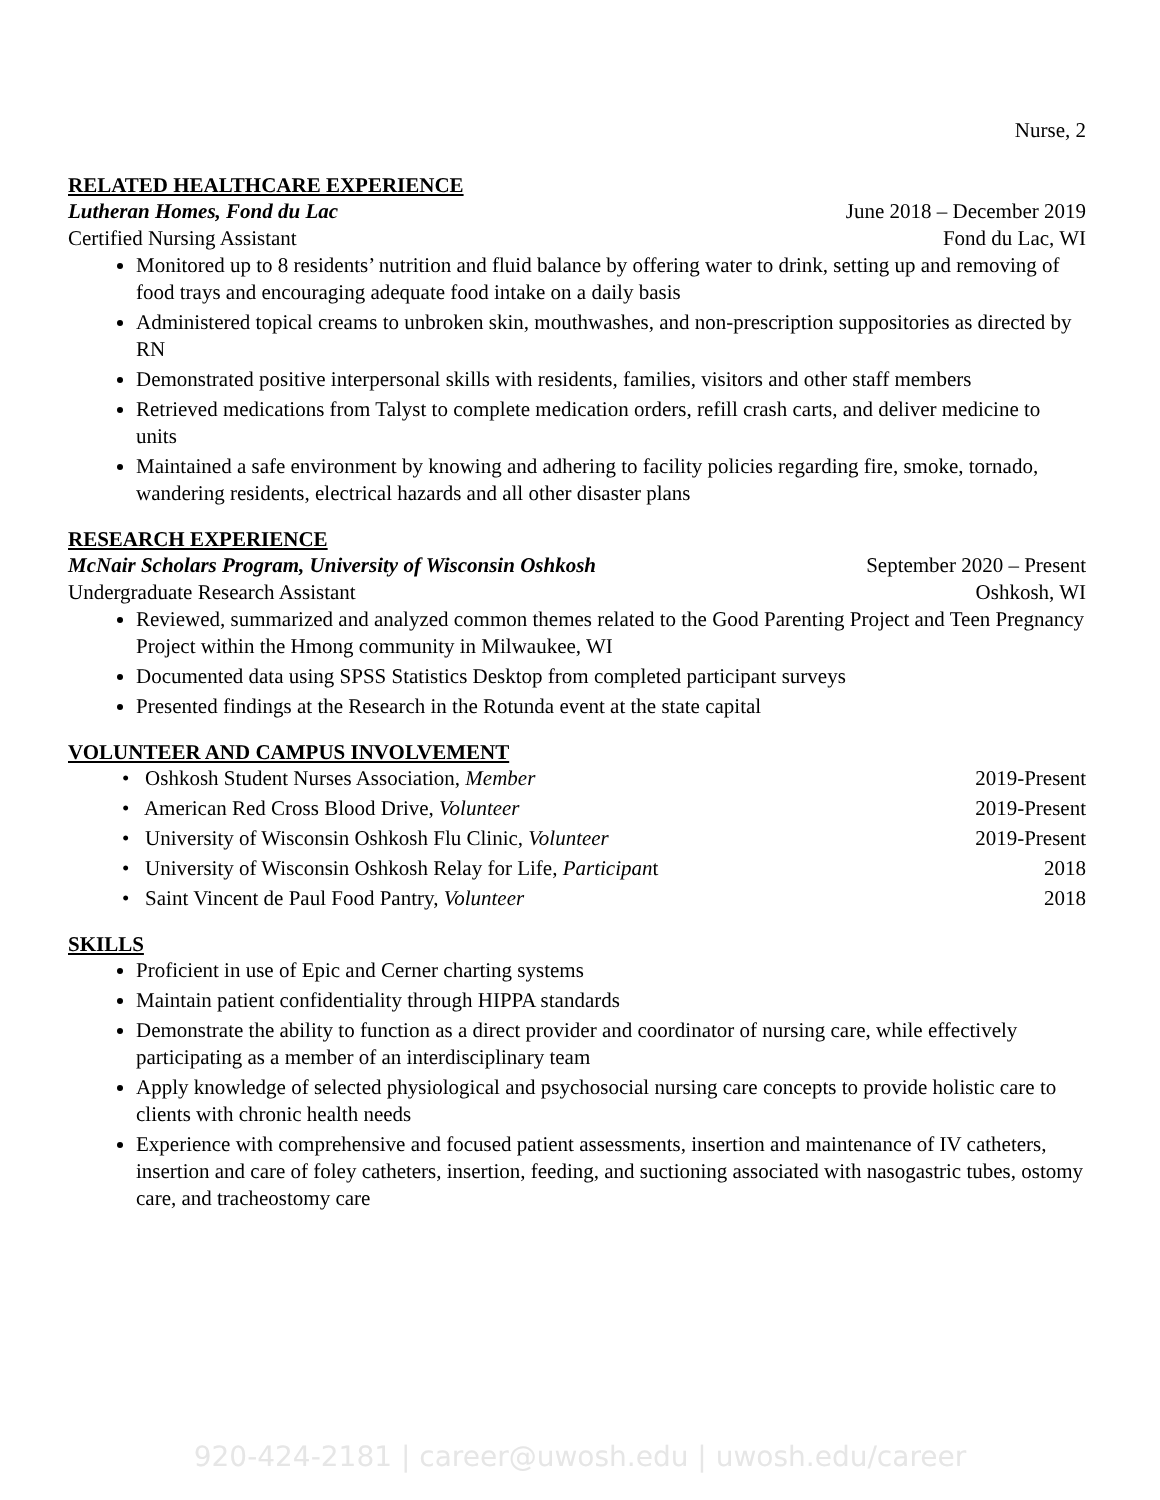Nurse, 2
RELATED HEALTHCARE EXPERIENCE
Lutheran Homes, Fond du Lac June 2018 – December 2019
Certified Nursing Assistant Fond du Lac, WI
Monitored up to 8 residents’ nutrition and fluid balance by offering water to drink, setting up and removing of food trays and encouraging adequate food intake on a daily basis
Administered topical creams to unbroken skin, mouthwashes, and non-prescription suppositories as directed by RN
Demonstrated positive interpersonal skills with residents, families, visitors and other staff members
Retrieved medications from Talyst to complete medication orders, refill crash carts, and deliver medicine to units
Maintained a safe environment by knowing and adhering to facility policies regarding fire, smoke, tornado, wandering residents, electrical hazards and all other disaster plans
RESEARCH EXPERIENCE
McNair Scholars Program, University of Wisconsin Oshkosh September 2020 – Present
Undergraduate Research Assistant Oshkosh, WI
Reviewed, summarized and analyzed common themes related to the Good Parenting Project and Teen Pregnancy Project within the Hmong community in Milwaukee, WI
Documented data using SPSS Statistics Desktop from completed participant surveys
Presented findings at the Research in the Rotunda event at the state capital
VOLUNTEER AND CAMPUS INVOLVEMENT
• Oshkosh Student Nurses Association, Member 2019-Present
• American Red Cross Blood Drive, Volunteer 2019-Present
• University of Wisconsin Oshkosh Flu Clinic, Volunteer 2019-Present
• University of Wisconsin Oshkosh Relay for Life, Participant 2018
• Saint Vincent de Paul Food Pantry, Volunteer 2018
SKILLS
Proficient in use of Epic and Cerner charting systems
Maintain patient confidentiality through HIPPA standards
Demonstrate the ability to function as a direct provider and coordinator of nursing care, while effectively participating as a member of an interdisciplinary team
Apply knowledge of selected physiological and psychosocial nursing care concepts to provide holistic care to clients with chronic health needs
Experience with comprehensive and focused patient assessments, insertion and maintenance of IV catheters, insertion and care of foley catheters, insertion, feeding, and suctioning associated with nasogastric tubes, ostomy care, and tracheostomy care
920-424-2181 | career@uwosh.edu | uwosh.edu/career